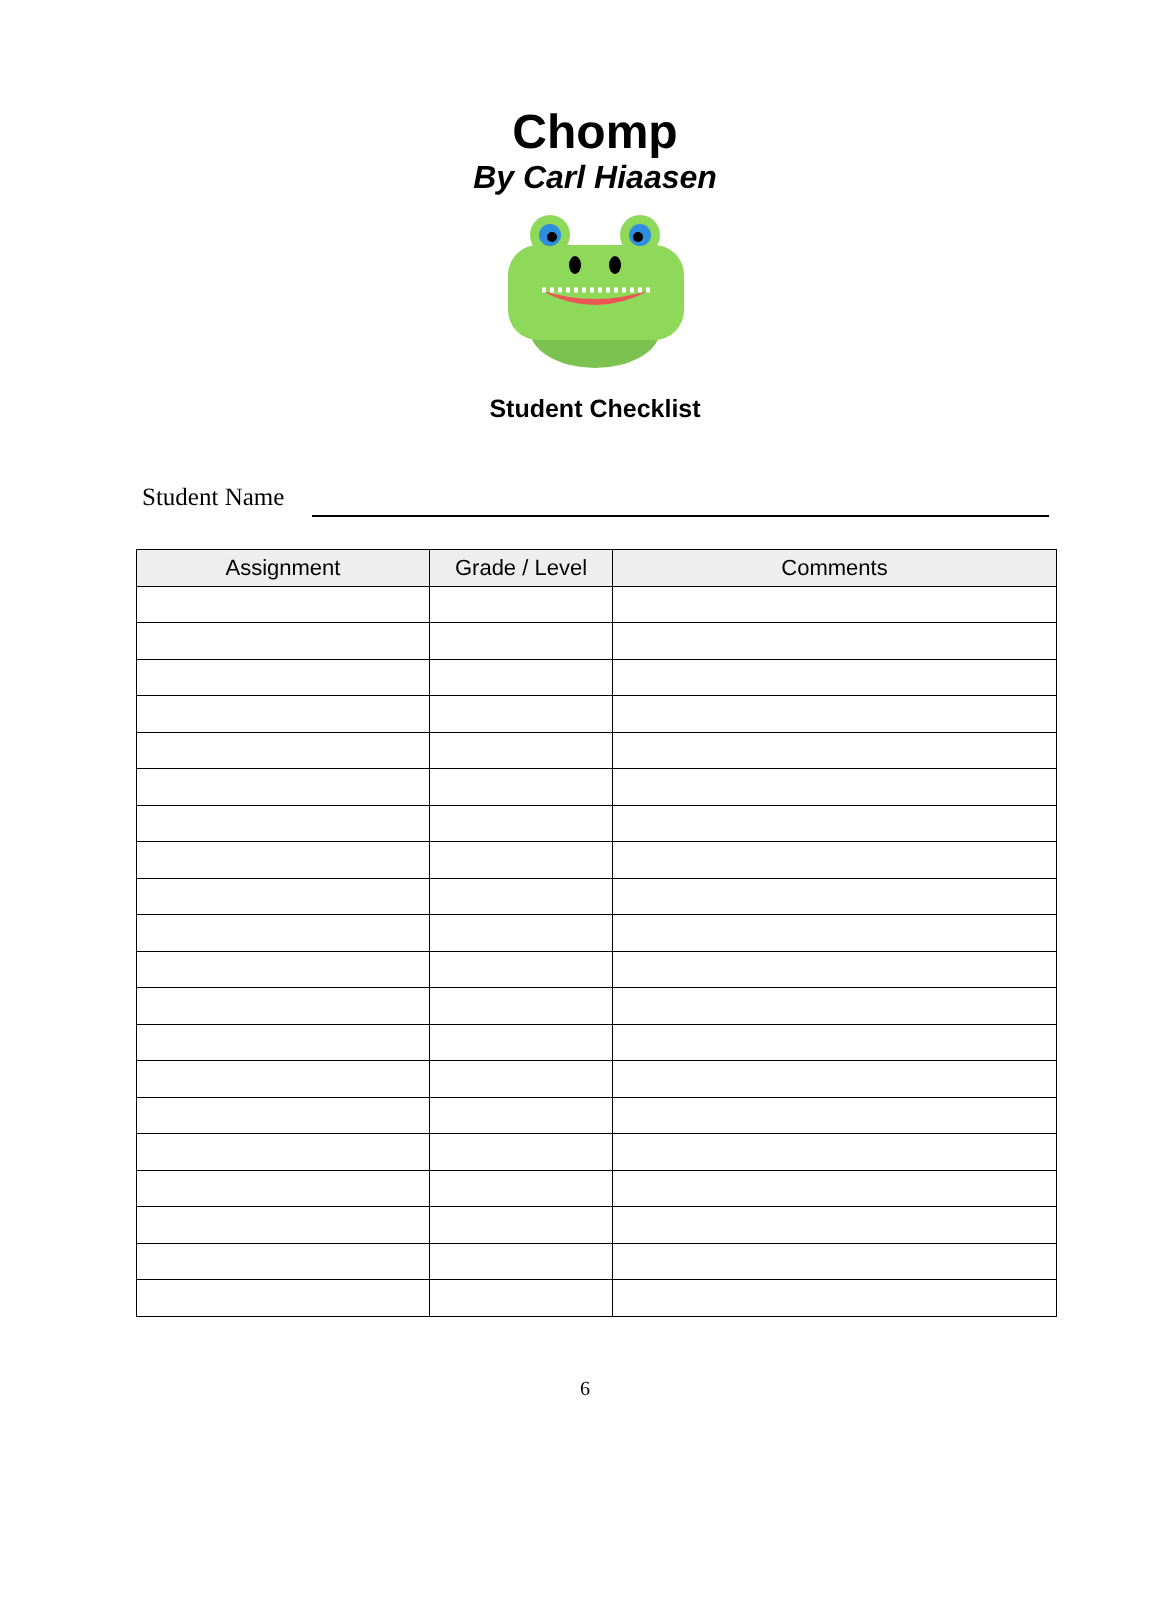Chomp
By Carl Hiaasen
Student Checklist
Student Name
| Assignment | Grade / Level | Comments |
| --- | --- | --- |
6